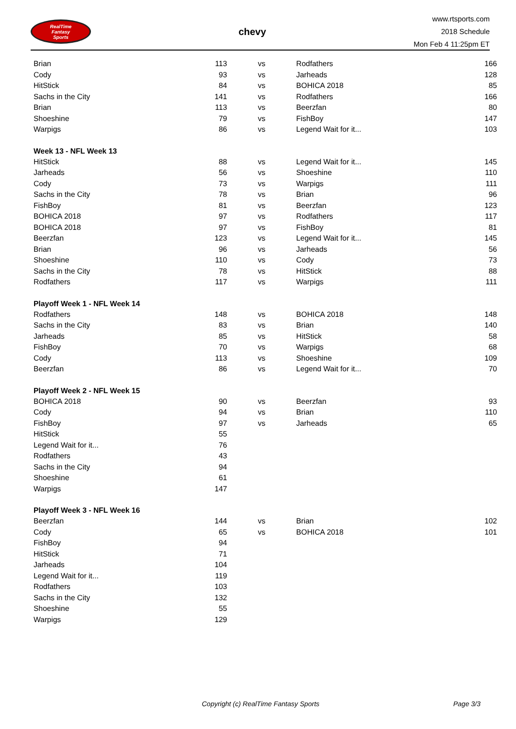RealTime
Fantasy
Sports
chevy
www.rtsports.com
2018 Schedule
Mon Feb 4 11:25pm ET
| Brian | 113 | vs | Rodfathers | 166 |
| Cody | 93 | vs | Jarheads | 128 |
| HitStick | 84 | vs | BOHICA 2018 | 85 |
| Sachs in the City | 141 | vs | Rodfathers | 166 |
| Brian | 113 | vs | Beerzfan | 80 |
| Shoeshine | 79 | vs | FishBoy | 147 |
| Warpigs | 86 | vs | Legend Wait for it... | 103 |
| Week 13 - NFL Week 13 | | | | |
| HitStick | 88 | vs | Legend Wait for it... | 145 |
| Jarheads | 56 | vs | Shoeshine | 110 |
| Cody | 73 | vs | Warpigs | 111 |
| Sachs in the City | 78 | vs | Brian | 96 |
| FishBoy | 81 | vs | Beerzfan | 123 |
| BOHICA 2018 | 97 | vs | Rodfathers | 117 |
| BOHICA 2018 | 97 | vs | FishBoy | 81 |
| Beerzfan | 123 | vs | Legend Wait for it... | 145 |
| Brian | 96 | vs | Jarheads | 56 |
| Shoeshine | 110 | vs | Cody | 73 |
| Sachs in the City | 78 | vs | HitStick | 88 |
| Rodfathers | 117 | vs | Warpigs | 111 |
| Playoff Week 1 - NFL Week 14 | | | | |
| Rodfathers | 148 | vs | BOHICA 2018 | 148 |
| Sachs in the City | 83 | vs | Brian | 140 |
| Jarheads | 85 | vs | HitStick | 58 |
| FishBoy | 70 | vs | Warpigs | 68 |
| Cody | 113 | vs | Shoeshine | 109 |
| Beerzfan | 86 | vs | Legend Wait for it... | 70 |
| Playoff Week 2 - NFL Week 15 | | | | |
| BOHICA 2018 | 90 | vs | Beerzfan | 93 |
| Cody | 94 | vs | Brian | 110 |
| FishBoy | 97 | vs | Jarheads | 65 |
| HitStick | 55 | | | |
| Legend Wait for it... | 76 | | | |
| Rodfathers | 43 | | | |
| Sachs in the City | 94 | | | |
| Shoeshine | 61 | | | |
| Warpigs | 147 | | | |
| Playoff Week 3 - NFL Week 16 | | | | |
| Beerzfan | 144 | vs | Brian | 102 |
| Cody | 65 | vs | BOHICA 2018 | 101 |
| FishBoy | 94 | | | |
| HitStick | 71 | | | |
| Jarheads | 104 | | | |
| Legend Wait for it... | 119 | | | |
| Rodfathers | 103 | | | |
| Sachs in the City | 132 | | | |
| Shoeshine | 55 | | | |
| Warpigs | 129 | | | |
Copyright (c) RealTime Fantasy Sports Page 3/3